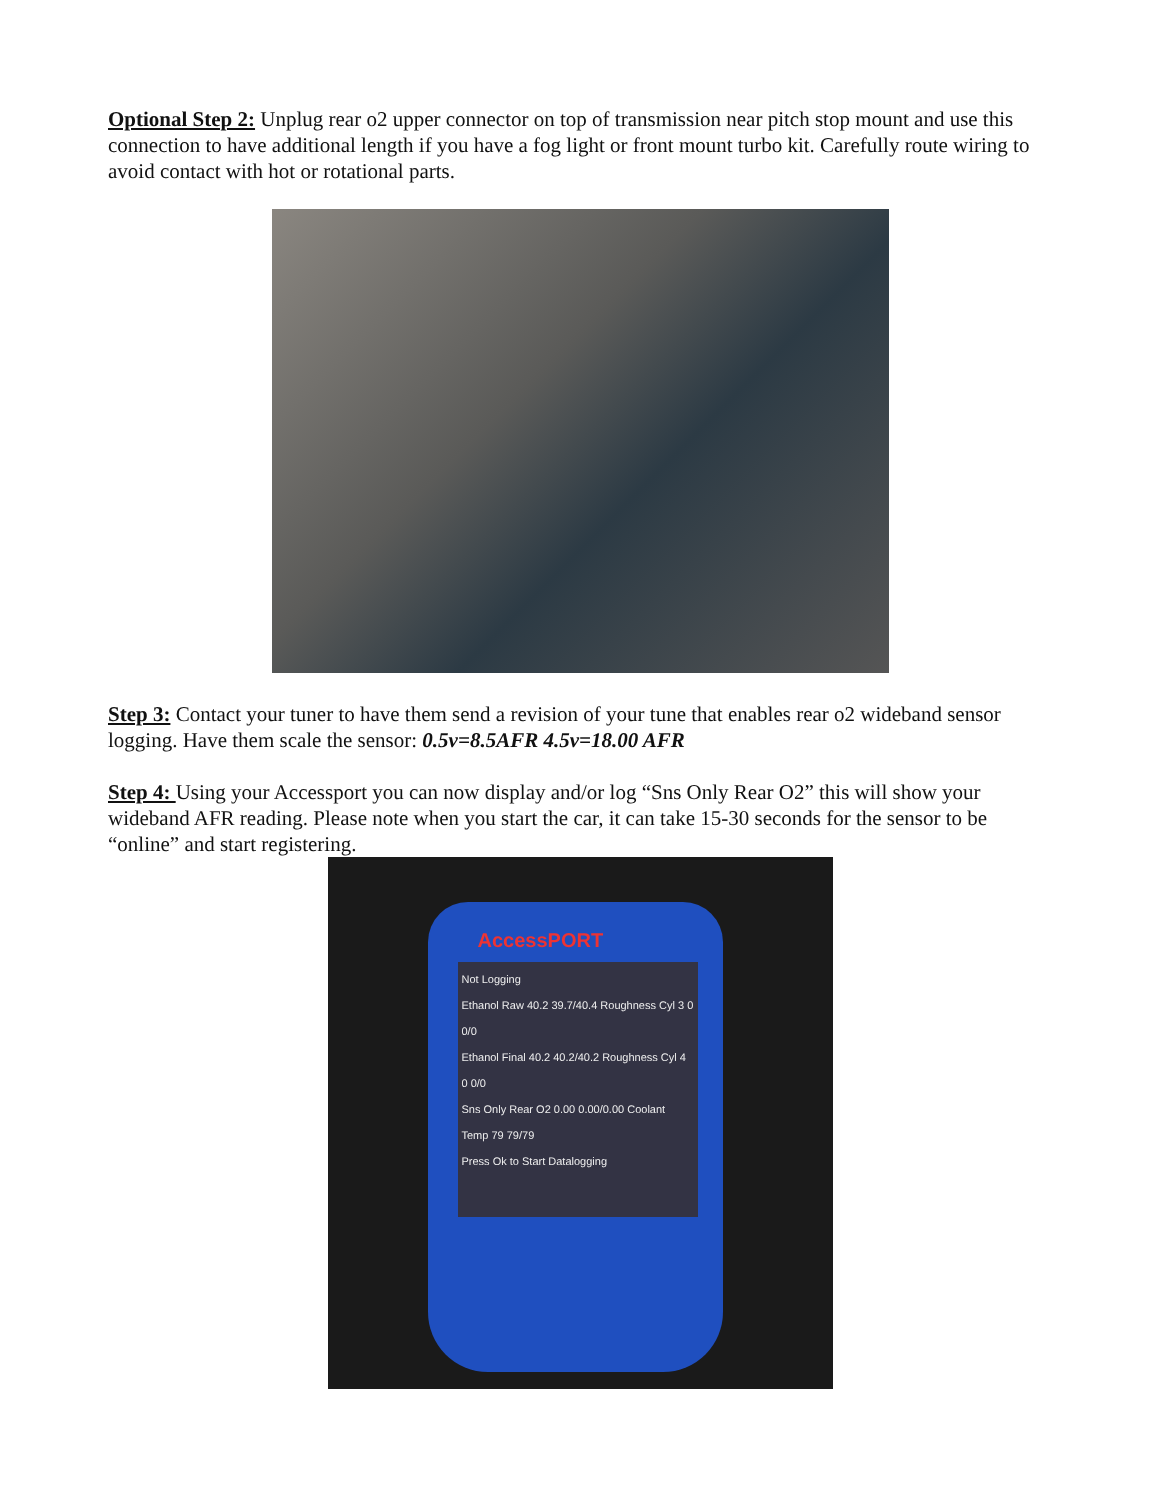Optional Step 2: Unplug rear o2 upper connector on top of transmission near pitch stop mount and use this connection to have additional length if you have a fog light or front mount turbo kit. Carefully route wiring to avoid contact with hot or rotational parts.
Step 3: Contact your tuner to have them send a revision of your tune that enables rear o2 wideband sensor logging. Have them scale the sensor: 0.5v=8.5AFR 4.5v=18.00 AFR
Step 4: Using your Accessport you can now display and/or log “Sns Only Rear O2” this will show your wideband AFR reading. Please note when you start the car, it can take 15-30 seconds for the sensor to be “online” and start registering.
AccessPORT
Not Logging
Ethanol Raw 40.2 39.7/40.4 Roughness Cyl 3 0 0/0
Ethanol Final 40.2 40.2/40.2 Roughness Cyl 4 0 0/0
Sns Only Rear O2 0.00 0.00/0.00 Coolant Temp 79 79/79
Press Ok to Start Datalogging